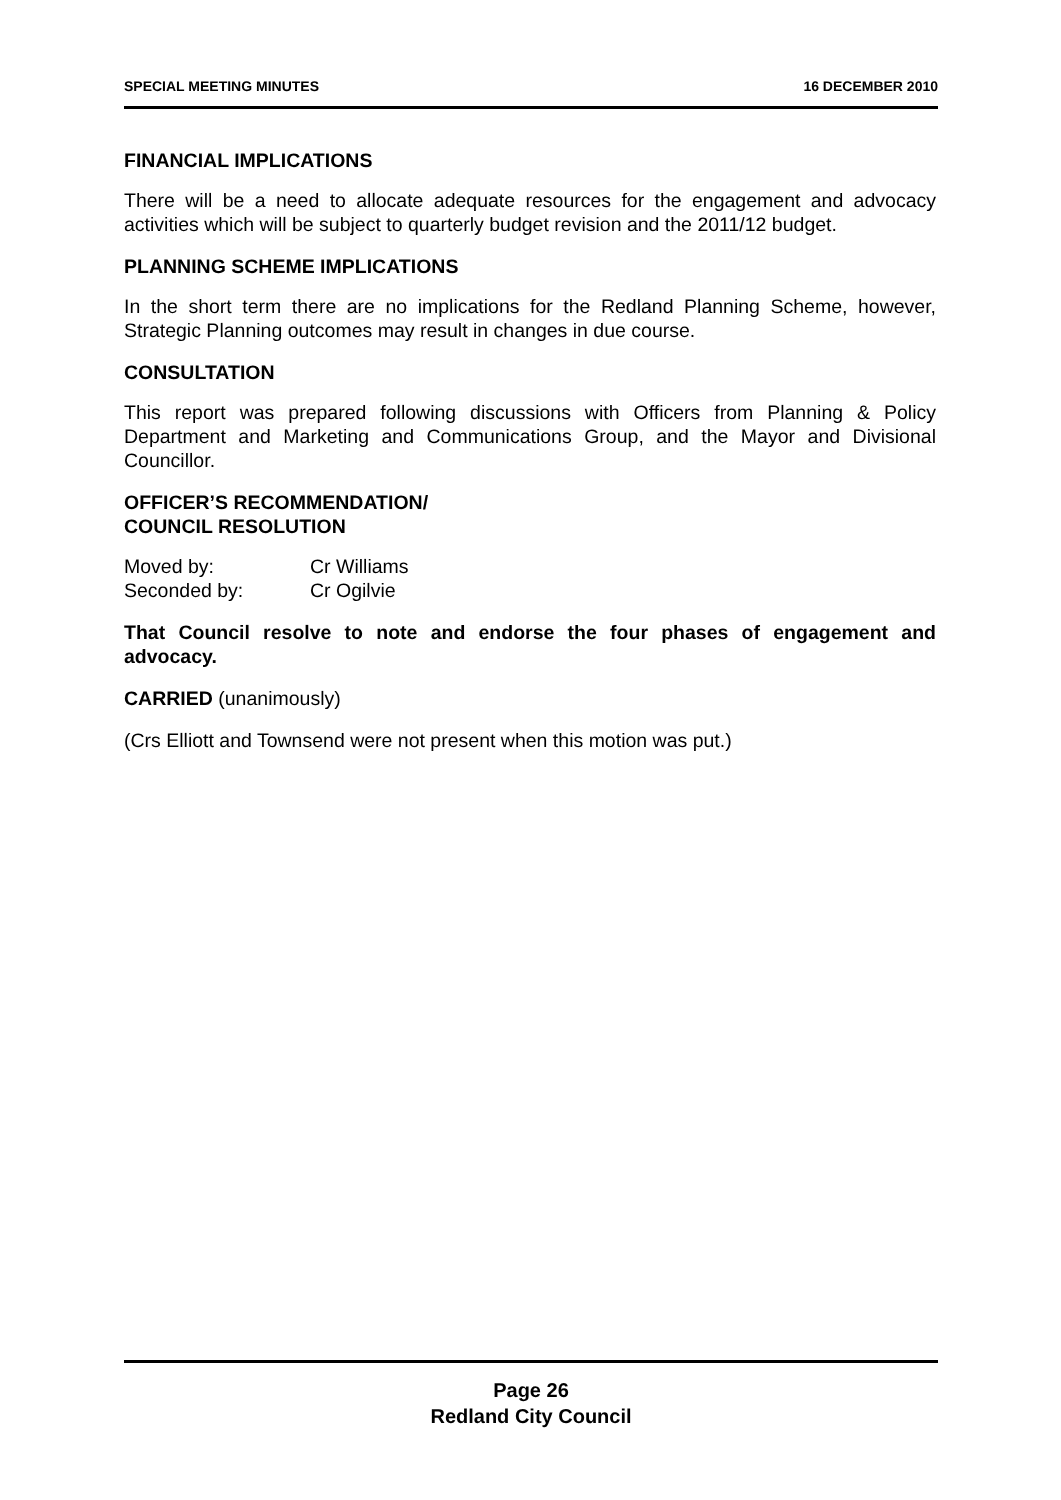SPECIAL MEETING MINUTES 16 DECEMBER 2010
FINANCIAL IMPLICATIONS
There will be a need to allocate adequate resources for the engagement and advocacy activities which will be subject to quarterly budget revision and the 2011/12 budget.
PLANNING SCHEME IMPLICATIONS
In the short term there are no implications for the Redland Planning Scheme, however, Strategic Planning outcomes may result in changes in due course.
CONSULTATION
This report was prepared following discussions with Officers from Planning & Policy Department and Marketing and Communications Group, and the Mayor and Divisional Councillor.
OFFICER’S RECOMMENDATION/
COUNCIL RESOLUTION
Moved by: Cr Williams
Seconded by: Cr Ogilvie
That Council resolve to note and endorse the four phases of engagement and advocacy.
CARRIED (unanimously)
(Crs Elliott and Townsend were not present when this motion was put.)
Page 26
Redland City Council